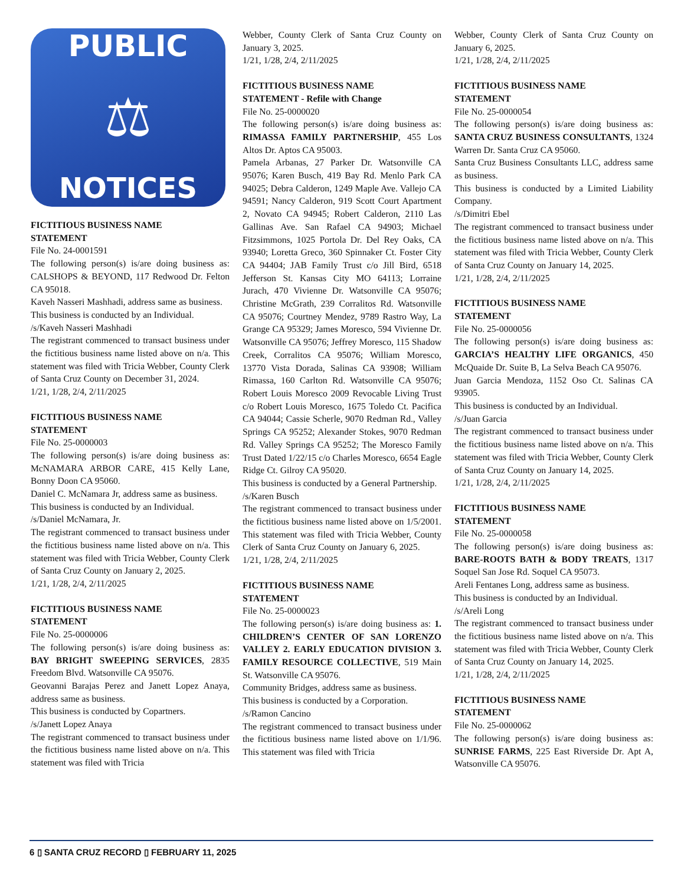PUBLIC
⚖
NOTICES
FICTITIOUS BUSINESS NAME
STATEMENT
File No. 24-0001591
The following person(s) is/are doing business as: CALSHOPS & BEYOND, 117 Redwood Dr. Felton CA 95018.
Kaveh Nasseri Mashhadi, address same as business.
This business is conducted by an Individual.
/s/Kaveh Nasseri Mashhadi
The registrant commenced to transact business under the fictitious business name listed above on n/a. This statement was filed with Tricia Webber, County Clerk of Santa Cruz County on December 31, 2024.
1/21, 1/28, 2/4, 2/11/2025
FICTITIOUS BUSINESS NAME
STATEMENT
File No. 25-0000003
The following person(s) is/are doing business as: McNAMARA ARBOR CARE, 415 Kelly Lane, Bonny Doon CA 95060.
Daniel C. McNamara Jr, address same as business.
This business is conducted by an Individual.
/s/Daniel McNamara, Jr.
The registrant commenced to transact business under the fictitious business name listed above on n/a. This statement was filed with Tricia Webber, County Clerk of Santa Cruz County on January 2, 2025.
1/21, 1/28, 2/4, 2/11/2025
FICTITIOUS BUSINESS NAME
STATEMENT
File No. 25-0000006
The following person(s) is/are doing business as: BAY BRIGHT SWEEPING SERVICES, 2835 Freedom Blvd. Watsonville CA 95076.
Geovanni Barajas Perez and Janett Lopez Anaya, address same as business.
This business is conducted by Copartners.
/s/Janett Lopez Anaya
The registrant commenced to transact business under the fictitious business name listed above on n/a. This statement was filed with Tricia
Webber, County Clerk of Santa Cruz County on January 3, 2025.
1/21, 1/28, 2/4, 2/11/2025
FICTITIOUS BUSINESS NAME
STATEMENT - Refile with Change
File No. 25-0000020
The following person(s) is/are doing business as: RIMASSA FAMILY PARTNERSHIP, 455 Los Altos Dr. Aptos CA 95003.
Pamela Arbanas, 27 Parker Dr. Watsonville CA 95076; Karen Busch, 419 Bay Rd. Menlo Park CA 94025; Debra Calderon, 1249 Maple Ave. Vallejo CA 94591; Nancy Calderon, 919 Scott Court Apartment 2, Novato CA 94945; Robert Calderon, 2110 Las Gallinas Ave. San Rafael CA 94903; Michael Fitzsimmons, 1025 Portola Dr. Del Rey Oaks, CA 93940; Loretta Greco, 360 Spinnaker Ct. Foster City CA 94404; JAB Family Trust c/o Jill Bird, 6518 Jefferson St. Kansas City MO 64113; Lorraine Jurach, 470 Vivienne Dr. Watsonville CA 95076; Christine McGrath, 239 Corralitos Rd. Watsonville CA 95076; Courtney Mendez, 9789 Rastro Way, La Grange CA 95329; James Moresco, 594 Vivienne Dr. Watsonville CA 95076; Jeffrey Moresco, 115 Shadow Creek, Corralitos CA 95076; William Moresco, 13770 Vista Dorada, Salinas CA 93908; William Rimassa, 160 Carlton Rd. Watsonville CA 95076; Robert Louis Moresco 2009 Revocable Living Trust c/o Robert Louis Moresco, 1675 Toledo Ct. Pacifica CA 94044; Cassie Scherle, 9070 Redman Rd., Valley Springs CA 95252; Alexander Stokes, 9070 Redman Rd. Valley Springs CA 95252; The Moresco Family Trust Dated 1/22/15 c/o Charles Moresco, 6654 Eagle Ridge Ct. Gilroy CA 95020.
This business is conducted by a General Partnership.
/s/Karen Busch
The registrant commenced to transact business under the fictitious business name listed above on 1/5/2001. This statement was filed with Tricia Webber, County Clerk of Santa Cruz County on January 6, 2025.
1/21, 1/28, 2/4, 2/11/2025
FICTITIOUS BUSINESS NAME
STATEMENT
File No. 25-0000023
The following person(s) is/are doing business as: 1. CHILDREN’S CENTER OF SAN LORENZO VALLEY 2. EARLY EDUCATION DIVISION 3. FAMILY RESOURCE COLLECTIVE, 519 Main St. Watsonville CA 95076.
Community Bridges, address same as business.
This business is conducted by a Corporation.
/s/Ramon Cancino
The registrant commenced to transact business under the fictitious business name listed above on 1/1/96. This statement was filed with Tricia
Webber, County Clerk of Santa Cruz County on January 6, 2025.
1/21, 1/28, 2/4, 2/11/2025
FICTITIOUS BUSINESS NAME
STATEMENT
File No. 25-0000054
The following person(s) is/are doing business as: SANTA CRUZ BUSINESS CONSULTANTS, 1324 Warren Dr. Santa Cruz CA 95060.
Santa Cruz Business Consultants LLC, address same as business.
This business is conducted by a Limited Liability Company.
/s/Dimitri Ebel
The registrant commenced to transact business under the fictitious business name listed above on n/a. This statement was filed with Tricia Webber, County Clerk of Santa Cruz County on January 14, 2025.
1/21, 1/28, 2/4, 2/11/2025
FICTITIOUS BUSINESS NAME
STATEMENT
File No. 25-0000056
The following person(s) is/are doing business as: GARCIA’S HEALTHY LIFE ORGANICS, 450 McQuaide Dr. Suite B, La Selva Beach CA 95076.
Juan Garcia Mendoza, 1152 Oso Ct. Salinas CA 93905.
This business is conducted by an Individual.
/s/Juan Garcia
The registrant commenced to transact business under the fictitious business name listed above on n/a. This statement was filed with Tricia Webber, County Clerk of Santa Cruz County on January 14, 2025.
1/21, 1/28, 2/4, 2/11/2025
FICTITIOUS BUSINESS NAME
STATEMENT
File No. 25-0000058
The following person(s) is/are doing business as: BARE-ROOTS BATH & BODY TREATS, 1317 Soquel San Jose Rd. Soquel CA 95073.
Areli Fentanes Long, address same as business.
This business is conducted by an Individual.
/s/Areli Long
The registrant commenced to transact business under the fictitious business name listed above on n/a. This statement was filed with Tricia Webber, County Clerk of Santa Cruz County on January 14, 2025.
1/21, 1/28, 2/4, 2/11/2025
FICTITIOUS BUSINESS NAME
STATEMENT
File No. 25-0000062
The following person(s) is/are doing business as: SUNRISE FARMS, 225 East Riverside Dr. Apt A, Watsonville CA 95076.
6 ▯ SANTA CRUZ RECORD ▯ FEBRUARY 11, 2025